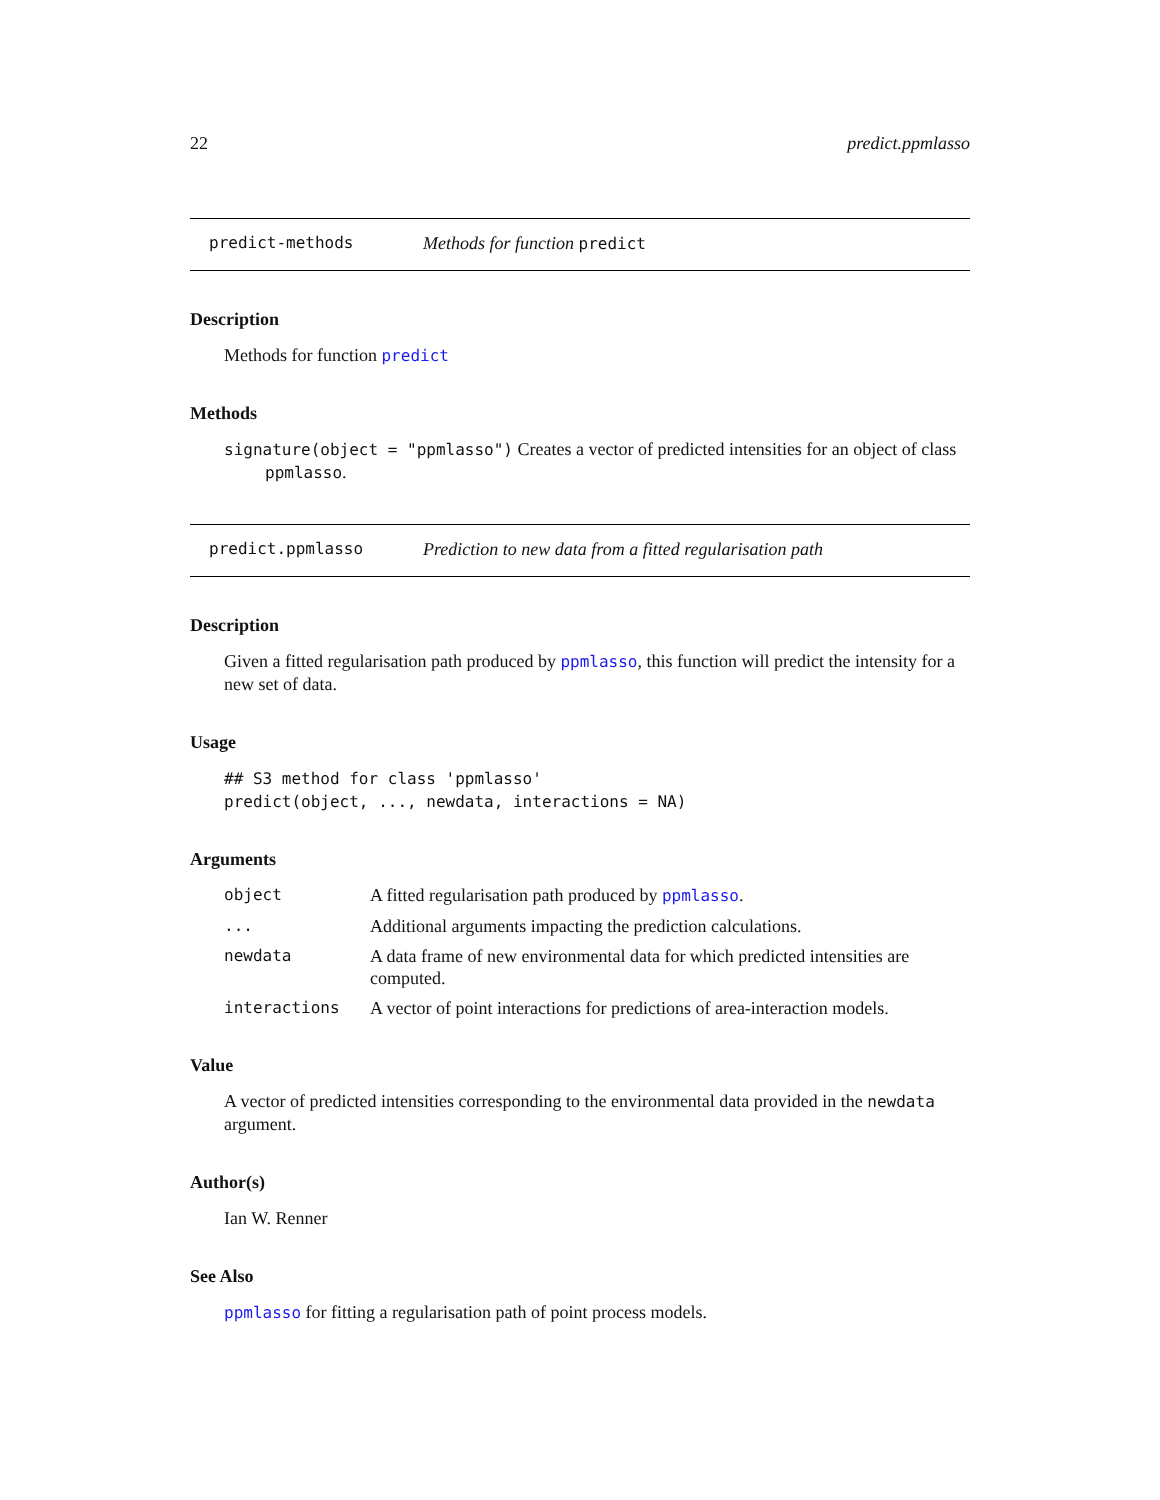22 predict.ppmlasso
predict-methods Methods for function predict
Description
Methods for function predict
Methods
signature(object = "ppmlasso") Creates a vector of predicted intensities for an object of class
ppmlasso.
predict.ppmlasso Prediction to new data from a fitted regularisation path
Description
Given a fitted regularisation path produced by ppmlasso, this function will predict the intensity for a new set of data.
Usage
## S3 method for class 'ppmlasso'
predict(object, ..., newdata, interactions = NA)
Arguments
| object | A fitted regularisation path produced by ppmlasso . |
| ... | Additional arguments impacting the prediction calculations. |
| newdata | A data frame of new environmental data for which predicted intensities are computed. |
| interactions | A vector of point interactions for predictions of area-interaction models. |
Value
A vector of predicted intensities corresponding to the environmental data provided in the newdata argument.
Author(s)
Ian W. Renner
See Also
ppmlasso for fitting a regularisation path of point process models.